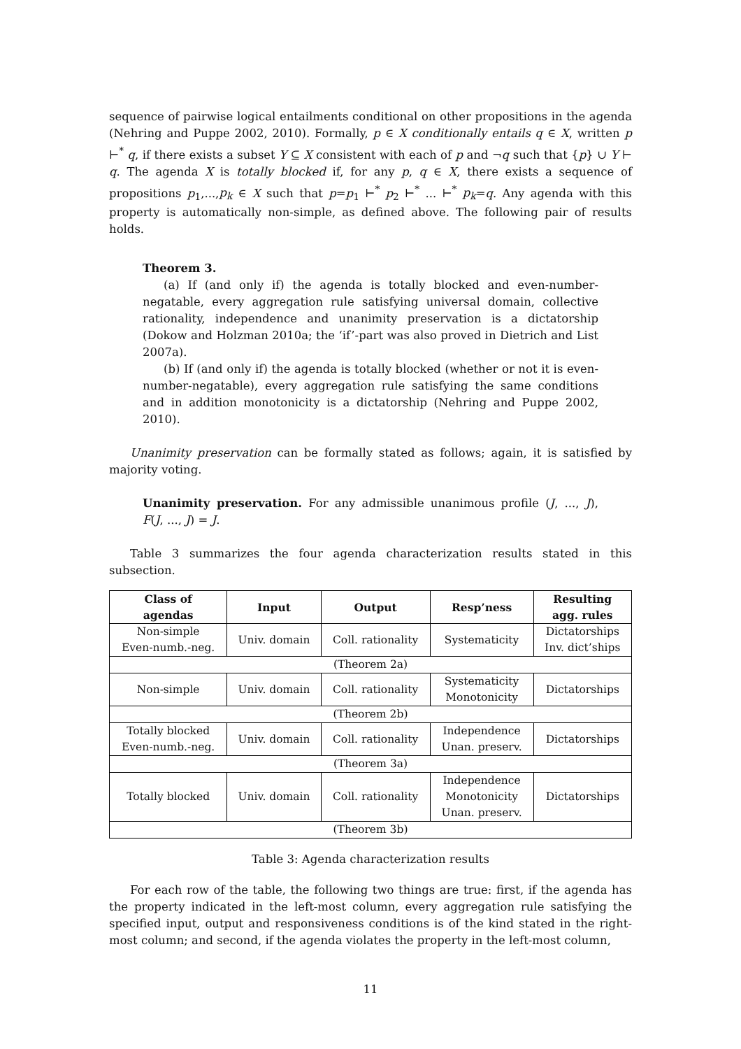sequence of pairwise logical entailments conditional on other propositions in the agenda (Nehring and Puppe 2002, 2010). Formally, p ∈ X conditionally entails q ∈ X, written p ⊢<sup>*</sup> q, if there exists a subset Y ⊆ X consistent with each of p and ¬q such that {p} ∪ Y ⊢ q. The agenda X is totally blocked if, for any p, q ∈ X, there exists a sequence of propositions p<sub>1</sub>,...,p<sub>k</sub> ∈ X such that p=p<sub>1</sub> ⊢<sup>*</sup> p<sub>2</sub> ⊢<sup>*</sup> ... ⊢<sup>*</sup> p<sub>k</sub>=q. Any agenda with this property is automatically non-simple, as defined above. The following pair of results holds.
Theorem 3.
(a) If (and only if) the agenda is totally blocked and even-number-negatable, every aggregation rule satisfying universal domain, collective rationality, independence and unanimity preservation is a dictatorship (Dokow and Holzman 2010a; the ‘if’-part was also proved in Dietrich and List 2007a).
(b) If (and only if) the agenda is totally blocked (whether or not it is even-number-negatable), every aggregation rule satisfying the same conditions and in addition monotonicity is a dictatorship (Nehring and Puppe 2002, 2010).
Unanimity preservation can be formally stated as follows; again, it is satisfied by majority voting.
Unanimity preservation. For any admissible unanimous profile (J, ..., J), F(J, ..., J) = J.
Table 3 summarizes the four agenda characterization results stated in this subsection.
| Class of agendas | Input | Output | Resp’ness | Resulting agg. rules |
| --- | --- | --- | --- | --- |
| Non-simple Even-numb.-neg. | Univ. domain | Coll. rationality | Systematicity | Dictatorships Inv. dict’ships |
| (Theorem 2a) | | | | |
| Non-simple | Univ. domain | Coll. rationality | Systematicity Monotonicity | Dictatorships |
| (Theorem 2b) | | | | |
| Totally blocked Even-numb.-neg. | Univ. domain | Coll. rationality | Independence Unan. preserv. | Dictatorships |
| (Theorem 3a) | | | | |
| Totally blocked | Univ. domain | Coll. rationality | Independence Monotonicity Unan. preserv. | Dictatorships |
| (Theorem 3b) | | | | |
Table 3: Agenda characterization results
For each row of the table, the following two things are true: first, if the agenda has the property indicated in the left-most column, every aggregation rule satisfying the specified input, output and responsiveness conditions is of the kind stated in the right-most column; and second, if the agenda violates the property in the left-most column,
11